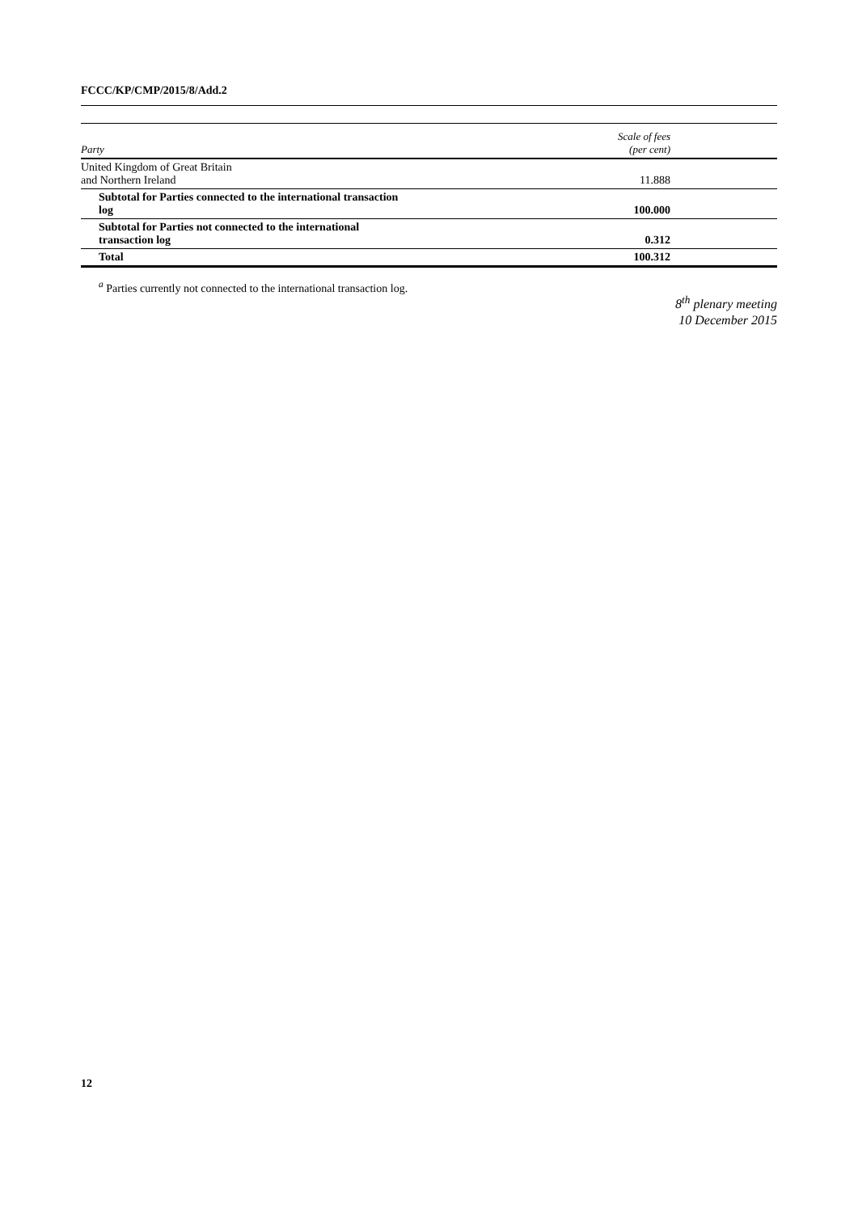FCCC/KP/CMP/2015/8/Add.2
| Party | Scale of fees (per cent) |
| --- | --- |
| United Kingdom of Great Britain and Northern Ireland | 11.888 |
| Subtotal for Parties connected to the international transaction log | 100.000 |
| Subtotal for Parties not connected to the international transaction log | 0.312 |
| Total | 100.312 |
<sup>a</sup> Parties currently not connected to the international transaction log.
8<sup>th</sup> plenary meeting
10 December 2015
12